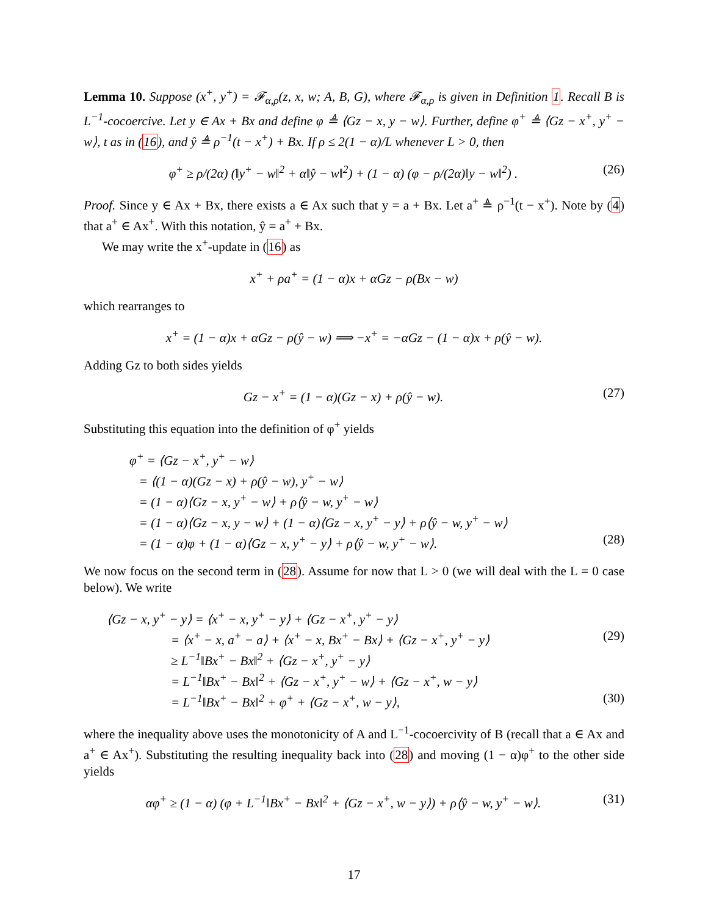Lemma 10. Suppose (x<sup>+</sup>, y<sup>+</sup>) = 𝓕<sub>α,ρ</sub>(z, x, w; A, B, G), where 𝓕<sub>α,ρ</sub> is given in Definition 1. Recall B is L<sup>−1</sup>-cocoercive. Let y ∈ Ax + Bx and define φ ≜ ⟨Gz − x, y − w⟩. Further, define φ<sup>+</sup> ≜ ⟨Gz − x<sup>+</sup>, y<sup>+</sup> − w⟩, t as in (16), and ŷ ≜ ρ<sup>−1</sup>(t − x<sup>+</sup>) + Bx. If ρ ≤ 2(1 − α)/L whenever L > 0, then
φ<sup>+</sup> ≥ ρ/(2α) (‖y<sup>+</sup> − w‖<sup>2</sup> + α‖ŷ − w‖<sup>2</sup>) + (1 − α) (φ − ρ/(2α)‖y − w‖<sup>2</sup>) . (26)
Proof. Since y ∈ Ax + Bx, there exists a ∈ Ax such that y = a + Bx. Let a<sup>+</sup> ≜ ρ<sup>−1</sup>(t − x<sup>+</sup>). Note by (4) that a<sup>+</sup> ∈ Ax<sup>+</sup>. With this notation, ŷ = a<sup>+</sup> + Bx.
We may write the x<sup>+</sup>-update in (16) as
x<sup>+</sup> + ρa<sup>+</sup> = (1 − α)x + αGz − ρ(Bx − w)
which rearranges to
x<sup>+</sup> = (1 − α)x + αGz − ρ(ŷ − w) ⟹ −x<sup>+</sup> = −αGz − (1 − α)x + ρ(ŷ − w).
Adding Gz to both sides yields
Gz − x<sup>+</sup> = (1 − α)(Gz − x) + ρ(ŷ − w). (27)
Substituting this equation into the definition of φ<sup>+</sup> yields
φ<sup>+</sup> = ⟨Gz − x<sup>+</sup>, y<sup>+</sup> − w⟩
= ⟨(1 − α)(Gz − x) + ρ(ŷ − w), y<sup>+</sup> − w⟩
= (1 − α)⟨Gz − x, y<sup>+</sup> − w⟩ + ρ⟨ŷ − w, y<sup>+</sup> − w⟩
= (1 − α)⟨Gz − x, y − w⟩ + (1 − α)⟨Gz − x, y<sup>+</sup> − y⟩ + ρ⟨ŷ − w, y<sup>+</sup> − w⟩
= (1 − α)φ + (1 − α)⟨Gz − x, y<sup>+</sup> − y⟩ + ρ⟨ŷ − w, y<sup>+</sup> − w⟩. (28)
We now focus on the second term in (28). Assume for now that L > 0 (we will deal with the L = 0 case below). We write
⟨Gz − x, y<sup>+</sup> − y⟩ = ⟨x<sup>+</sup> − x, y<sup>+</sup> − y⟩ + ⟨Gz − x<sup>+</sup>, y<sup>+</sup> − y⟩
= ⟨x<sup>+</sup> − x, a<sup>+</sup> − a⟩ + ⟨x<sup>+</sup> − x, Bx<sup>+</sup> − Bx⟩ + ⟨Gz − x<sup>+</sup>, y<sup>+</sup> − y⟩ (29)
≥ L<sup>−1</sup>‖Bx<sup>+</sup> − Bx‖<sup>2</sup> + ⟨Gz − x<sup>+</sup>, y<sup>+</sup> − y⟩
= L<sup>−1</sup>‖Bx<sup>+</sup> − Bx‖<sup>2</sup> + ⟨Gz − x<sup>+</sup>, y<sup>+</sup> − w⟩ + ⟨Gz − x<sup>+</sup>, w − y⟩
= L<sup>−1</sup>‖Bx<sup>+</sup> − Bx‖<sup>2</sup> + φ<sup>+</sup> + ⟨Gz − x<sup>+</sup>, w − y⟩, (30)
where the inequality above uses the monotonicity of A and L<sup>−1</sup>-cocoercivity of B (recall that a ∈ Ax and a<sup>+</sup> ∈ Ax<sup>+</sup>). Substituting the resulting inequality back into (28) and moving (1 − α)φ<sup>+</sup> to the other side yields
αφ<sup>+</sup> ≥ (1 − α) (φ + L<sup>−1</sup>‖Bx<sup>+</sup> − Bx‖<sup>2</sup> + ⟨Gz − x<sup>+</sup>, w − y⟩) + ρ⟨ŷ − w, y<sup>+</sup> − w⟩. (31)
17